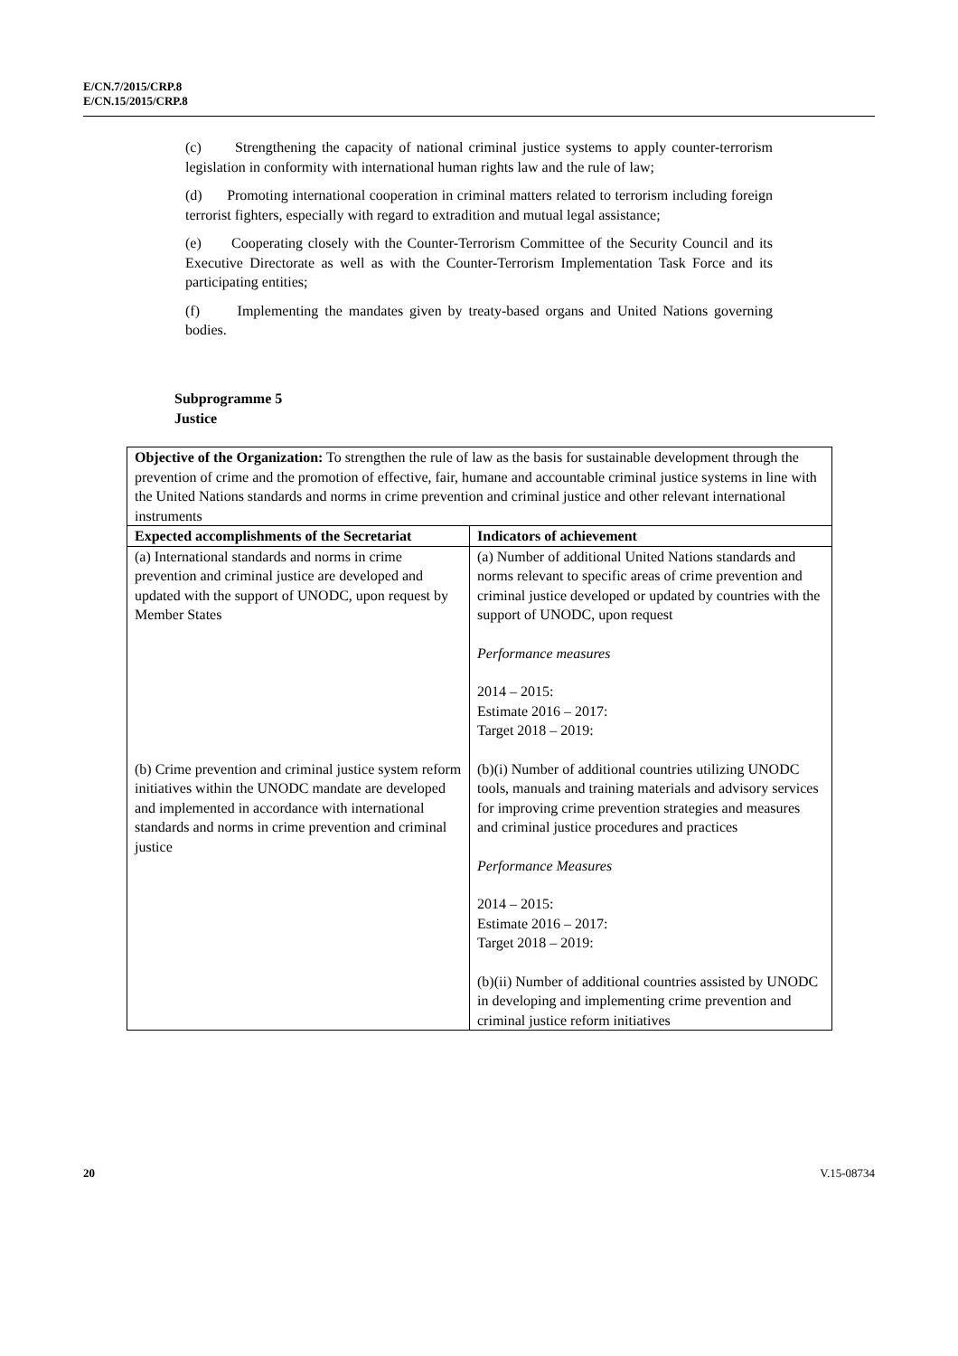E/CN.7/2015/CRP.8
E/CN.15/2015/CRP.8
(c) Strengthening the capacity of national criminal justice systems to apply counter-terrorism legislation in conformity with international human rights law and the rule of law;
(d) Promoting international cooperation in criminal matters related to terrorism including foreign terrorist fighters, especially with regard to extradition and mutual legal assistance;
(e) Cooperating closely with the Counter-Terrorism Committee of the Security Council and its Executive Directorate as well as with the Counter-Terrorism Implementation Task Force and its participating entities;
(f) Implementing the mandates given by treaty-based organs and United Nations governing bodies.
Subprogramme 5
Justice
| Objective of the Organization: To strengthen the rule of law as the basis for sustainable development through the prevention of crime and the promotion of effective, fair, humane and accountable criminal justice systems in line with the United Nations standards and norms in crime prevention and criminal justice and other relevant international instruments | |
| Expected accomplishments of the Secretariat | Indicators of achievement |
| (a) International standards and norms in crime prevention and criminal justice are developed and updated with the support of UNODC, upon request by Member States | (a) Number of additional United Nations standards and norms relevant to specific areas of crime prevention and criminal justice developed or updated by countries with the support of UNODC, upon request Performance measures 2014 – 2015: Estimate 2016 – 2017: Target 2018 – 2019: |
| (b) Crime prevention and criminal justice system reform initiatives within the UNODC mandate are developed and implemented in accordance with international standards and norms in crime prevention and criminal justice | (b)(i) Number of additional countries utilizing UNODC tools, manuals and training materials and advisory services for improving crime prevention strategies and measures and criminal justice procedures and practices Performance Measures 2014 – 2015: Estimate 2016 – 2017: Target 2018 – 2019: (b)(ii) Number of additional countries assisted by UNODC in developing and implementing crime prevention and criminal justice reform initiatives |
20 V.15-08734